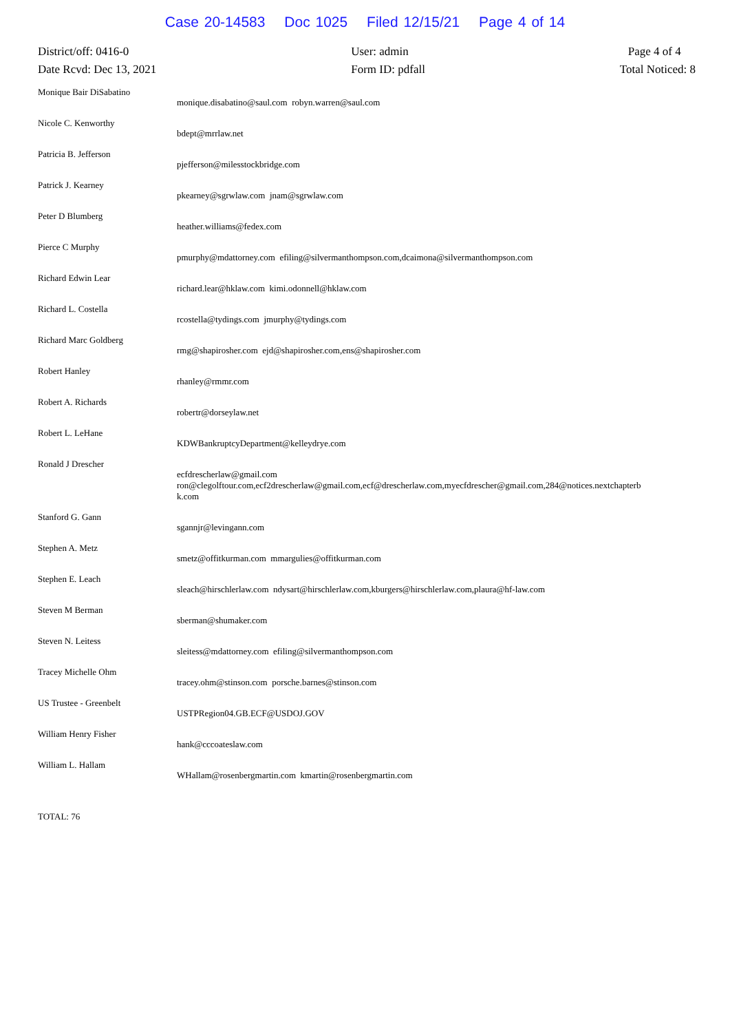Case 20-14583 Doc 1025 Filed 12/15/21 Page 4 of 14
District/off: 0416-0
Date Rcvd: Dec 13, 2021
User: admin
Form ID: pdfall
Page 4 of 4
Total Noticed: 8
| Monique Bair DiSabatino | monique.disabatino@saul.com robyn.warren@saul.com |
| Nicole C. Kenworthy | bdept@mrrlaw.net |
| Patricia B. Jefferson | pjefferson@milesstockbridge.com |
| Patrick J. Kearney | pkearney@sgrwlaw.com jnam@sgrwlaw.com |
| Peter D Blumberg | heather.williams@fedex.com |
| Pierce C Murphy | pmurphy@mdattorney.com efiling@silvermanthompson.com,dcaimona@silvermanthompson.com |
| Richard Edwin Lear | richard.lear@hklaw.com kimi.odonnell@hklaw.com |
| Richard L. Costella | rcostella@tydings.com jmurphy@tydings.com |
| Richard Marc Goldberg | rmg@shapirosher.com ejd@shapirosher.com,ens@shapirosher.com |
| Robert Hanley | rhanley@rmmr.com |
| Robert A. Richards | robertr@dorseylaw.net |
| Robert L. LeHane | KDWBankruptcyDepartment@kelleydrye.com |
| Ronald J Drescher | ecfdrescherlaw@gmail.com ron@clegolftour.com,ecf2drescherlaw@gmail.com,ecf@drescherlaw.com,myecfdrescher@gmail.com,284@notices.nextchapterb k.com |
| Stanford G. Gann | sgannjr@levingann.com |
| Stephen A. Metz | smetz@offitkurman.com mmargulies@offitkurman.com |
| Stephen E. Leach | sleach@hirschlerlaw.com ndysart@hirschlerlaw.com,kburgers@hirschlerlaw.com,plaura@hf-law.com |
| Steven M Berman | sberman@shumaker.com |
| Steven N. Leitess | sleitess@mdattorney.com efiling@silvermanthompson.com |
| Tracey Michelle Ohm | tracey.ohm@stinson.com porsche.barnes@stinson.com |
| US Trustee - Greenbelt | USTPRegion04.GB.ECF@USDOJ.GOV |
| William Henry Fisher | hank@cccoateslaw.com |
| William L. Hallam | WHallam@rosenbergmartin.com kmartin@rosenbergmartin.com |
TOTAL: 76